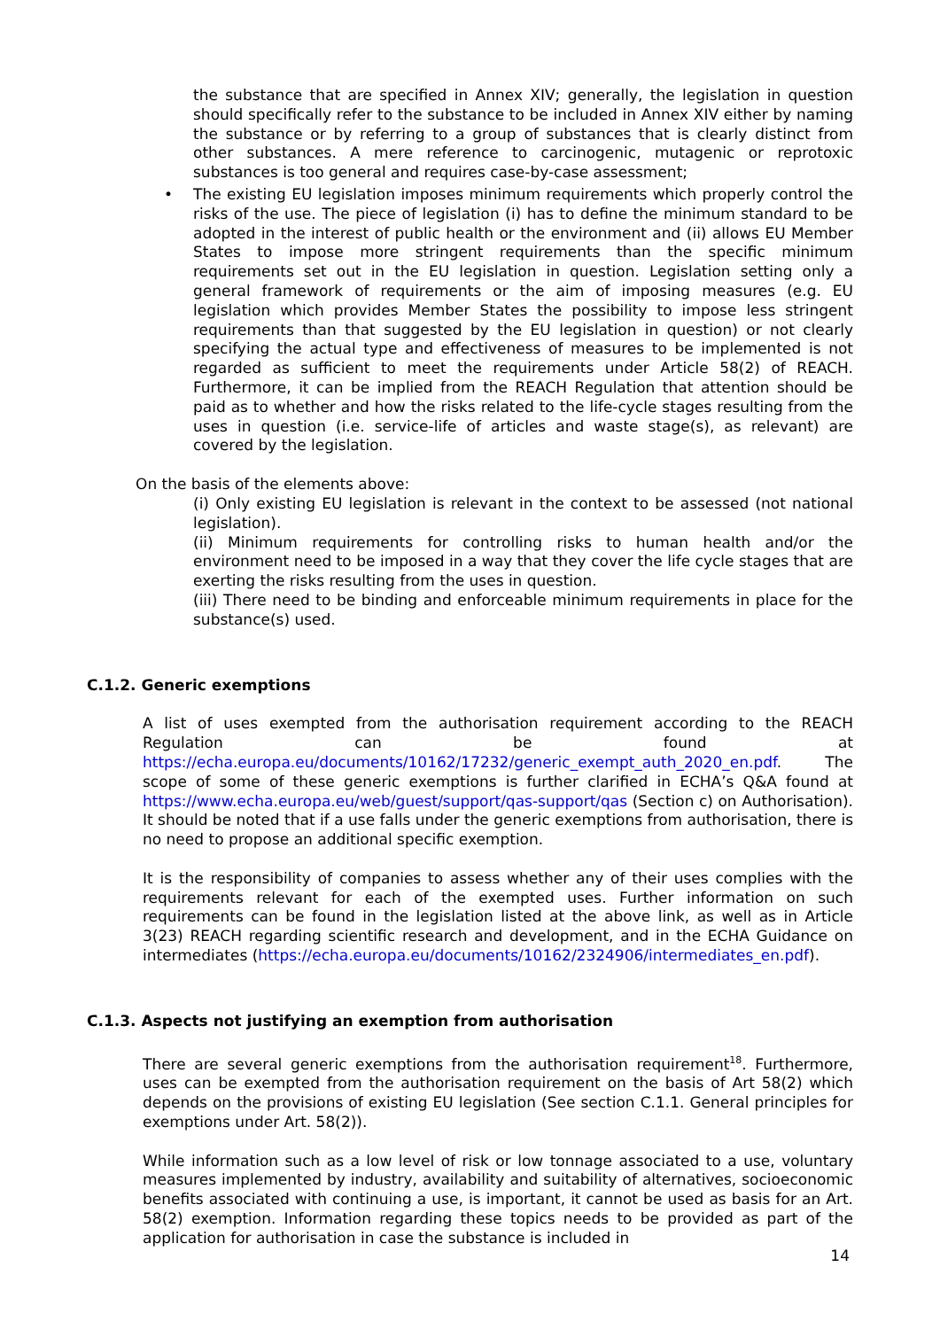the substance that are specified in Annex XIV; generally, the legislation in question should specifically refer to the substance to be included in Annex XIV either by naming the substance or by referring to a group of substances that is clearly distinct from other substances. A mere reference to carcinogenic, mutagenic or reprotoxic substances is too general and requires case-by-case assessment;
• The existing EU legislation imposes minimum requirements which properly control the risks of the use. The piece of legislation (i) has to define the minimum standard to be adopted in the interest of public health or the environment and (ii) allows EU Member States to impose more stringent requirements than the specific minimum requirements set out in the EU legislation in question. Legislation setting only a general framework of requirements or the aim of imposing measures (e.g. EU legislation which provides Member States the possibility to impose less stringent requirements than that suggested by the EU legislation in question) or not clearly specifying the actual type and effectiveness of measures to be implemented is not regarded as sufficient to meet the requirements under Article 58(2) of REACH. Furthermore, it can be implied from the REACH Regulation that attention should be paid as to whether and how the risks related to the life-cycle stages resulting from the uses in question (i.e. service-life of articles and waste stage(s), as relevant) are covered by the legislation.
On the basis of the elements above:
(i) Only existing EU legislation is relevant in the context to be assessed (not national legislation).
(ii) Minimum requirements for controlling risks to human health and/or the environment need to be imposed in a way that they cover the life cycle stages that are exerting the risks resulting from the uses in question.
(iii) There need to be binding and enforceable minimum requirements in place for the substance(s) used.
C.1.2. Generic exemptions
A list of uses exempted from the authorisation requirement according to the REACH Regulation can be found at https://echa.europa.eu/documents/10162/17232/generic_exempt_auth_2020_en.pdf. The scope of some of these generic exemptions is further clarified in ECHA’s Q&A found at https://www.echa.europa.eu/web/guest/support/qas-support/qas (Section c) on Authorisation). It should be noted that if a use falls under the generic exemptions from authorisation, there is no need to propose an additional specific exemption.
It is the responsibility of companies to assess whether any of their uses complies with the requirements relevant for each of the exempted uses. Further information on such requirements can be found in the legislation listed at the above link, as well as in Article 3(23) REACH regarding scientific research and development, and in the ECHA Guidance on intermediates (https://echa.europa.eu/documents/10162/2324906/intermediates_en.pdf).
C.1.3. Aspects not justifying an exemption from authorisation
There are several generic exemptions from the authorisation requirement<sup>18</sup>. Furthermore, uses can be exempted from the authorisation requirement on the basis of Art 58(2) which depends on the provisions of existing EU legislation (See section C.1.1. General principles for exemptions under Art. 58(2)).
While information such as a low level of risk or low tonnage associated to a use, voluntary measures implemented by industry, availability and suitability of alternatives, socioeconomic benefits associated with continuing a use, is important, it cannot be used as basis for an Art. 58(2) exemption. Information regarding these topics needs to be provided as part of the application for authorisation in case the substance is included in
14